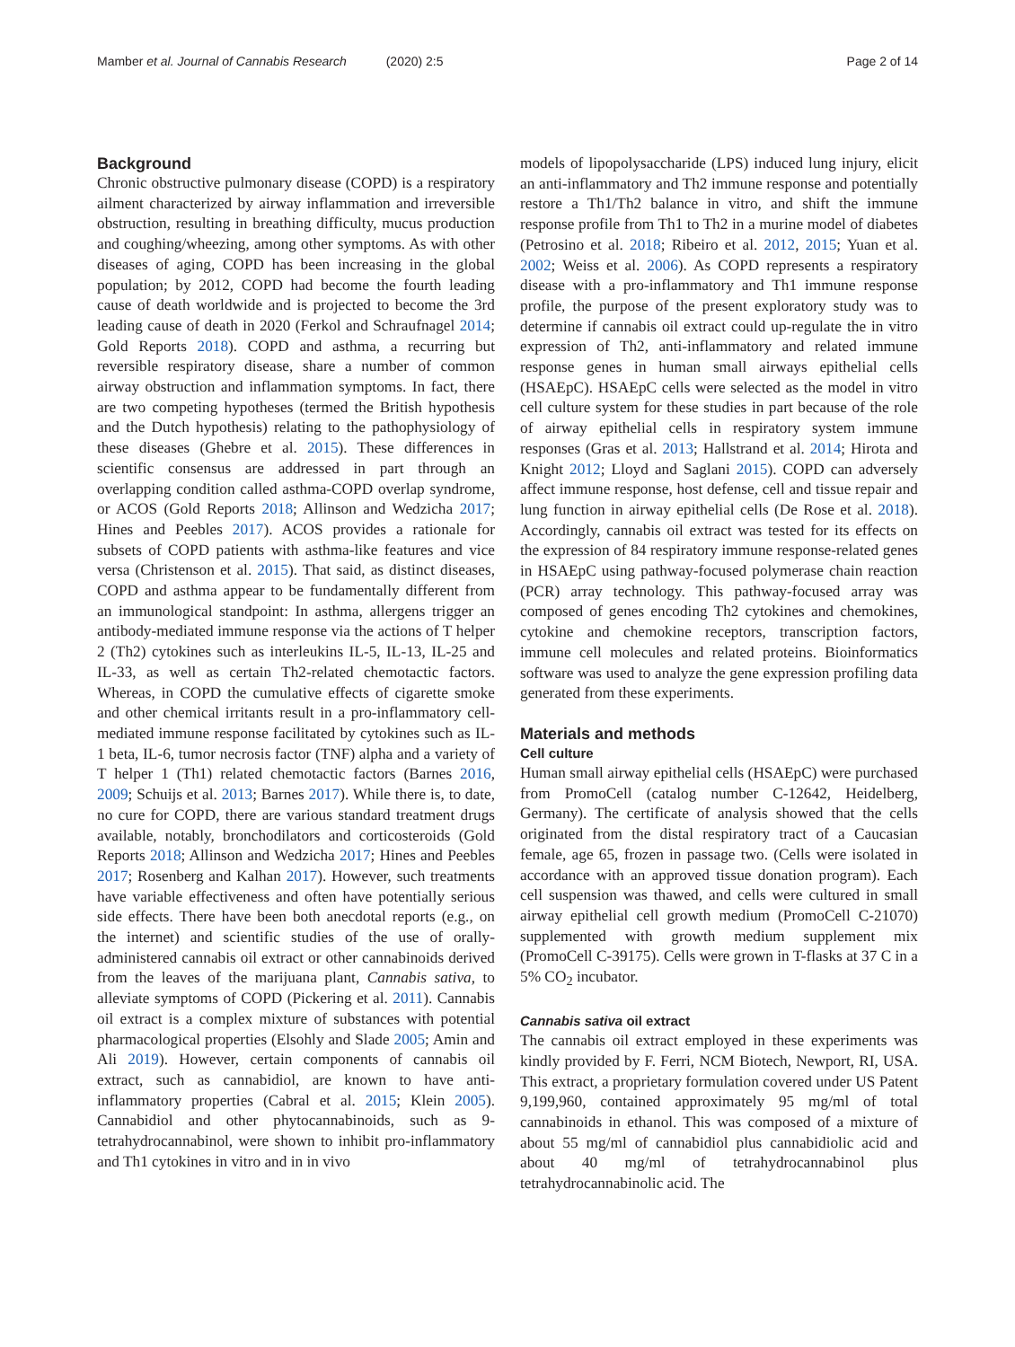Mamber et al. Journal of Cannabis Research (2020) 2:5
Page 2 of 14
Background
Chronic obstructive pulmonary disease (COPD) is a respiratory ailment characterized by airway inflammation and irreversible obstruction, resulting in breathing difficulty, mucus production and coughing/wheezing, among other symptoms. As with other diseases of aging, COPD has been increasing in the global population; by 2012, COPD had become the fourth leading cause of death worldwide and is projected to become the 3rd leading cause of death in 2020 (Ferkol and Schraufnagel 2014; Gold Reports 2018). COPD and asthma, a recurring but reversible respiratory disease, share a number of common airway obstruction and inflammation symptoms. In fact, there are two competing hypotheses (termed the British hypothesis and the Dutch hypothesis) relating to the pathophysiology of these diseases (Ghebre et al. 2015). These differences in scientific consensus are addressed in part through an overlapping condition called asthma-COPD overlap syndrome, or ACOS (Gold Reports 2018; Allinson and Wedzicha 2017; Hines and Peebles 2017). ACOS provides a rationale for subsets of COPD patients with asthma-like features and vice versa (Christenson et al. 2015). That said, as distinct diseases, COPD and asthma appear to be fundamentally different from an immunological standpoint: In asthma, allergens trigger an antibody-mediated immune response via the actions of T helper 2 (Th2) cytokines such as interleukins IL-5, IL-13, IL-25 and IL-33, as well as certain Th2-related chemotactic factors. Whereas, in COPD the cumulative effects of cigarette smoke and other chemical irritants result in a pro-inflammatory cell-mediated immune response facilitated by cytokines such as IL-1 beta, IL-6, tumor necrosis factor (TNF) alpha and a variety of T helper 1 (Th1) related chemotactic factors (Barnes 2016, 2009; Schuijs et al. 2013; Barnes 2017). While there is, to date, no cure for COPD, there are various standard treatment drugs available, notably, bronchodilators and corticosteroids (Gold Reports 2018; Allinson and Wedzicha 2017; Hines and Peebles 2017; Rosenberg and Kalhan 2017). However, such treatments have variable effectiveness and often have potentially serious side effects. There have been both anecdotal reports (e.g., on the internet) and scientific studies of the use of orally-administered cannabis oil extract or other cannabinoids derived from the leaves of the marijuana plant, Cannabis sativa, to alleviate symptoms of COPD (Pickering et al. 2011). Cannabis oil extract is a complex mixture of substances with potential pharmacological properties (Elsohly and Slade 2005; Amin and Ali 2019). However, certain components of cannabis oil extract, such as cannabidiol, are known to have anti-inflammatory properties (Cabral et al. 2015; Klein 2005). Cannabidiol and other phytocannabinoids, such as 9-tetrahydrocannabinol, were shown to inhibit pro-inflammatory and Th1 cytokines in vitro and in in vivo
models of lipopolysaccharide (LPS) induced lung injury, elicit an anti-inflammatory and Th2 immune response and potentially restore a Th1/Th2 balance in vitro, and shift the immune response profile from Th1 to Th2 in a murine model of diabetes (Petrosino et al. 2018; Ribeiro et al. 2012, 2015; Yuan et al. 2002; Weiss et al. 2006). As COPD represents a respiratory disease with a pro-inflammatory and Th1 immune response profile, the purpose of the present exploratory study was to determine if cannabis oil extract could up-regulate the in vitro expression of Th2, anti-inflammatory and related immune response genes in human small airways epithelial cells (HSAEpC). HSAEpC cells were selected as the model in vitro cell culture system for these studies in part because of the role of airway epithelial cells in respiratory system immune responses (Gras et al. 2013; Hallstrand et al. 2014; Hirota and Knight 2012; Lloyd and Saglani 2015). COPD can adversely affect immune response, host defense, cell and tissue repair and lung function in airway epithelial cells (De Rose et al. 2018). Accordingly, cannabis oil extract was tested for its effects on the expression of 84 respiratory immune response-related genes in HSAEpC using pathway-focused polymerase chain reaction (PCR) array technology. This pathway-focused array was composed of genes encoding Th2 cytokines and chemokines, cytokine and chemokine receptors, transcription factors, immune cell molecules and related proteins. Bioinformatics software was used to analyze the gene expression profiling data generated from these experiments.
Materials and methods
Cell culture
Human small airway epithelial cells (HSAEpC) were purchased from PromoCell (catalog number C-12642, Heidelberg, Germany). The certificate of analysis showed that the cells originated from the distal respiratory tract of a Caucasian female, age 65, frozen in passage two. (Cells were isolated in accordance with an approved tissue donation program). Each cell suspension was thawed, and cells were cultured in small airway epithelial cell growth medium (PromoCell C-21070) supplemented with growth medium supplement mix (PromoCell C-39175). Cells were grown in T-flasks at 37 C in a 5% CO<sub>2</sub> incubator.
Cannabis sativa oil extract
The cannabis oil extract employed in these experiments was kindly provided by F. Ferri, NCM Biotech, Newport, RI, USA. This extract, a proprietary formulation covered under US Patent 9,199,960, contained approximately 95 mg/ml of total cannabinoids in ethanol. This was composed of a mixture of about 55 mg/ml of cannabidiol plus cannabidiolic acid and about 40 mg/ml of tetrahydrocannabinol plus tetrahydrocannabinolic acid. The